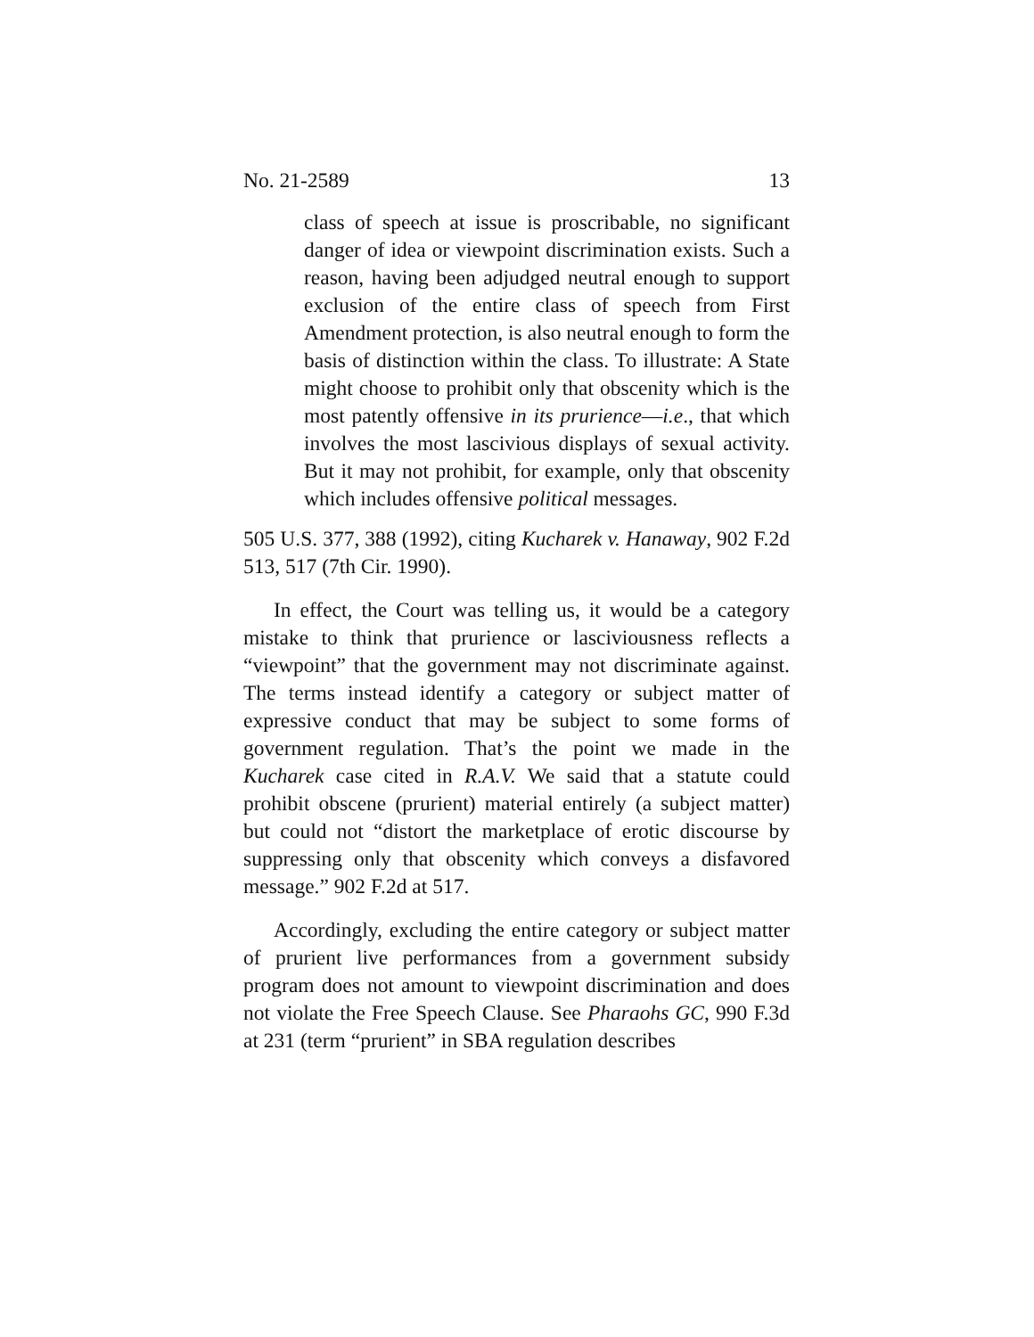No. 21-2589 13
class of speech at issue is proscribable, no significant danger of idea or viewpoint discrimination exists. Such a reason, having been adjudged neutral enough to support exclusion of the entire class of speech from First Amendment protection, is also neutral enough to form the basis of distinction within the class. To illustrate: A State might choose to prohibit only that obscenity which is the most patently offensive in its prurience—i.e., that which involves the most lascivious displays of sexual activity. But it may not prohibit, for example, only that obscenity which includes offensive political messages.
505 U.S. 377, 388 (1992), citing Kucharek v. Hanaway, 902 F.2d 513, 517 (7th Cir. 1990).
In effect, the Court was telling us, it would be a category mistake to think that prurience or lasciviousness reflects a “viewpoint” that the government may not discriminate against. The terms instead identify a category or subject matter of expressive conduct that may be subject to some forms of government regulation. That’s the point we made in the Kucharek case cited in R.A.V. We said that a statute could prohibit obscene (prurient) material entirely (a subject matter) but could not “distort the marketplace of erotic discourse by suppressing only that obscenity which conveys a disfavored message.” 902 F.2d at 517.
Accordingly, excluding the entire category or subject matter of prurient live performances from a government subsidy program does not amount to viewpoint discrimination and does not violate the Free Speech Clause. See Pharaohs GC, 990 F.3d at 231 (term “prurient” in SBA regulation describes